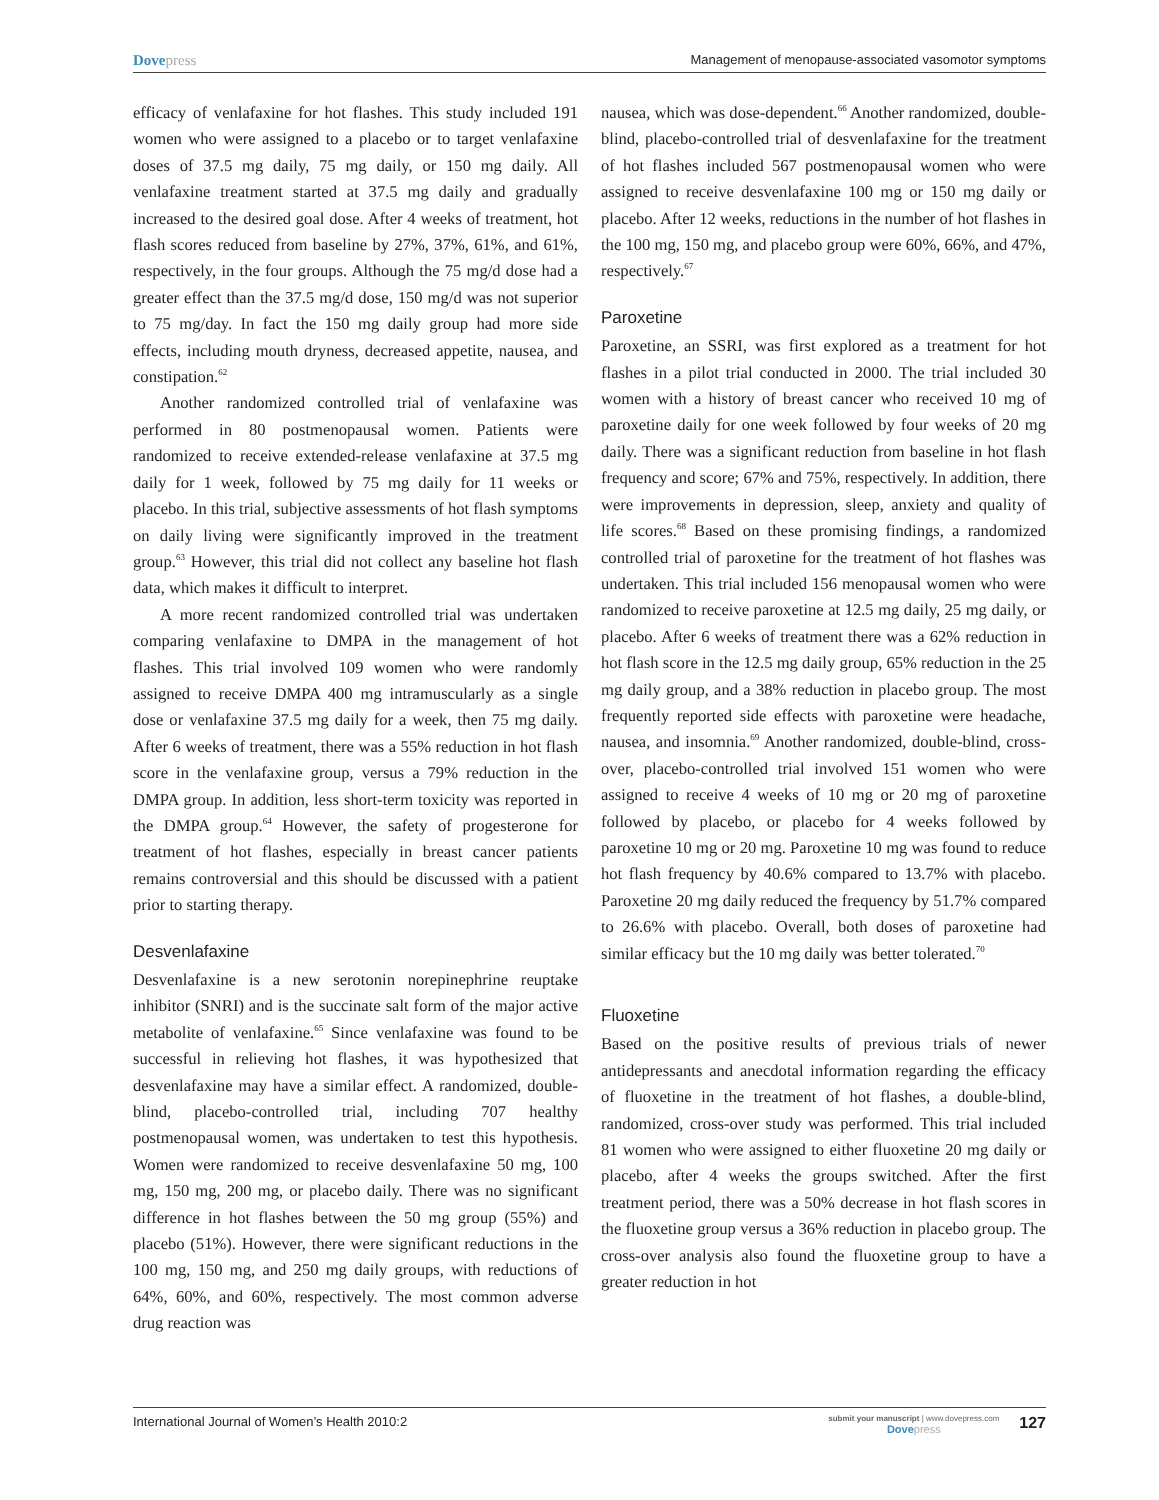Dovepress Management of menopause-associated vasomotor symptoms
efficacy of venlafaxine for hot flashes. This study included 191 women who were assigned to a placebo or to target venlafaxine doses of 37.5 mg daily, 75 mg daily, or 150 mg daily. All venlafaxine treatment started at 37.5 mg daily and gradually increased to the desired goal dose. After 4 weeks of treatment, hot flash scores reduced from baseline by 27%, 37%, 61%, and 61%, respectively, in the four groups. Although the 75 mg/d dose had a greater effect than the 37.5 mg/d dose, 150 mg/d was not superior to 75 mg/day. In fact the 150 mg daily group had more side effects, including mouth dryness, decreased appetite, nausea, and constipation.<sup>62</sup>
Another randomized controlled trial of venlafaxine was performed in 80 postmenopausal women. Patients were randomized to receive extended-release venlafaxine at 37.5 mg daily for 1 week, followed by 75 mg daily for 11 weeks or placebo. In this trial, subjective assessments of hot flash symptoms on daily living were significantly improved in the treatment group.<sup>63</sup> However, this trial did not collect any baseline hot flash data, which makes it difficult to interpret.
A more recent randomized controlled trial was undertaken comparing venlafaxine to DMPA in the management of hot flashes. This trial involved 109 women who were randomly assigned to receive DMPA 400 mg intramuscularly as a single dose or venlafaxine 37.5 mg daily for a week, then 75 mg daily. After 6 weeks of treatment, there was a 55% reduction in hot flash score in the venlafaxine group, versus a 79% reduction in the DMPA group. In addition, less short-term toxicity was reported in the DMPA group.<sup>64</sup> However, the safety of progesterone for treatment of hot flashes, especially in breast cancer patients remains controversial and this should be discussed with a patient prior to starting therapy.
Desvenlafaxine
Desvenlafaxine is a new serotonin norepinephrine reuptake inhibitor (SNRI) and is the succinate salt form of the major active metabolite of venlafaxine.<sup>65</sup> Since venlafaxine was found to be successful in relieving hot flashes, it was hypothesized that desvenlafaxine may have a similar effect. A randomized, double-blind, placebo-controlled trial, including 707 healthy postmenopausal women, was undertaken to test this hypothesis. Women were randomized to receive desvenlafaxine 50 mg, 100 mg, 150 mg, 200 mg, or placebo daily. There was no significant difference in hot flashes between the 50 mg group (55%) and placebo (51%). However, there were significant reductions in the 100 mg, 150 mg, and 250 mg daily groups, with reductions of 64%, 60%, and 60%, respectively. The most common adverse drug reaction was
nausea, which was dose-dependent.<sup>66</sup> Another randomized, double-blind, placebo-controlled trial of desvenlafaxine for the treatment of hot flashes included 567 postmenopausal women who were assigned to receive desvenlafaxine 100 mg or 150 mg daily or placebo. After 12 weeks, reductions in the number of hot flashes in the 100 mg, 150 mg, and placebo group were 60%, 66%, and 47%, respectively.<sup>67</sup>
Paroxetine
Paroxetine, an SSRI, was first explored as a treatment for hot flashes in a pilot trial conducted in 2000. The trial included 30 women with a history of breast cancer who received 10 mg of paroxetine daily for one week followed by four weeks of 20 mg daily. There was a significant reduction from baseline in hot flash frequency and score; 67% and 75%, respectively. In addition, there were improvements in depression, sleep, anxiety and quality of life scores.<sup>68</sup> Based on these promising findings, a randomized controlled trial of paroxetine for the treatment of hot flashes was undertaken. This trial included 156 menopausal women who were randomized to receive paroxetine at 12.5 mg daily, 25 mg daily, or placebo. After 6 weeks of treatment there was a 62% reduction in hot flash score in the 12.5 mg daily group, 65% reduction in the 25 mg daily group, and a 38% reduction in placebo group. The most frequently reported side effects with paroxetine were headache, nausea, and insomnia.<sup>69</sup> Another randomized, double-blind, cross-over, placebo-controlled trial involved 151 women who were assigned to receive 4 weeks of 10 mg or 20 mg of paroxetine followed by placebo, or placebo for 4 weeks followed by paroxetine 10 mg or 20 mg. Paroxetine 10 mg was found to reduce hot flash frequency by 40.6% compared to 13.7% with placebo. Paroxetine 20 mg daily reduced the frequency by 51.7% compared to 26.6% with placebo. Overall, both doses of paroxetine had similar efficacy but the 10 mg daily was better tolerated.<sup>70</sup>
Fluoxetine
Based on the positive results of previous trials of newer antidepressants and anecdotal information regarding the efficacy of fluoxetine in the treatment of hot flashes, a double-blind, randomized, cross-over study was performed. This trial included 81 women who were assigned to either fluoxetine 20 mg daily or placebo, after 4 weeks the groups switched. After the first treatment period, there was a 50% decrease in hot flash scores in the fluoxetine group versus a 36% reduction in placebo group. The cross-over analysis also found the fluoxetine group to have a greater reduction in hot
International Journal of Women’s Health 2010:2 submit your manuscript | www.dovepress.com
Dovepress 127